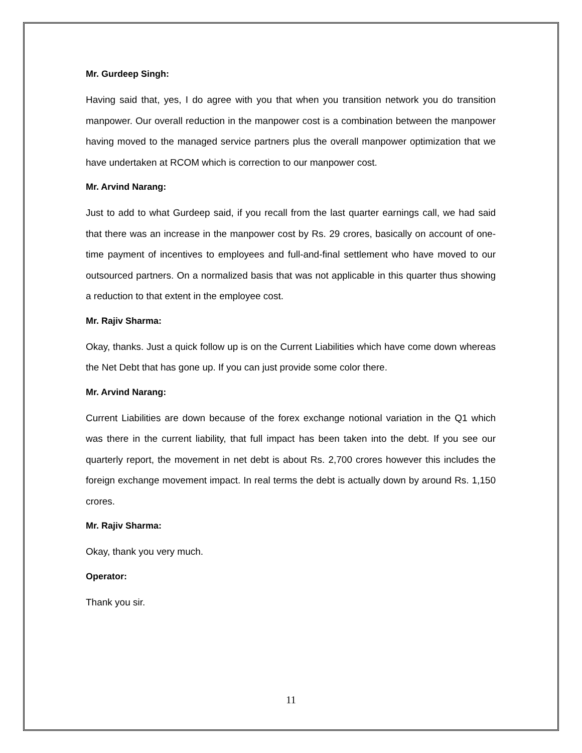Mr. Gurdeep Singh:
Having said that, yes, I do agree with you that when you transition network you do transition manpower. Our overall reduction in the manpower cost is a combination between the manpower having moved to the managed service partners plus the overall manpower optimization that we have undertaken at RCOM which is correction to our manpower cost.
Mr. Arvind Narang:
Just to add to what Gurdeep said, if you recall from the last quarter earnings call, we had said that there was an increase in the manpower cost by Rs. 29 crores, basically on account of one-time payment of incentives to employees and full-and-final settlement who have moved to our outsourced partners. On a normalized basis that was not applicable in this quarter thus showing a reduction to that extent in the employee cost.
Mr. Rajiv Sharma:
Okay, thanks. Just a quick follow up is on the Current Liabilities which have come down whereas the Net Debt that has gone up. If you can just provide some color there.
Mr. Arvind Narang:
Current Liabilities are down because of the forex exchange notional variation in the Q1 which was there in the current liability, that full impact has been taken into the debt. If you see our quarterly report, the movement in net debt is about Rs. 2,700 crores however this includes the foreign exchange movement impact. In real terms the debt is actually down by around Rs. 1,150 crores.
Mr. Rajiv Sharma:
Okay, thank you very much.
Operator:
Thank you sir.
11